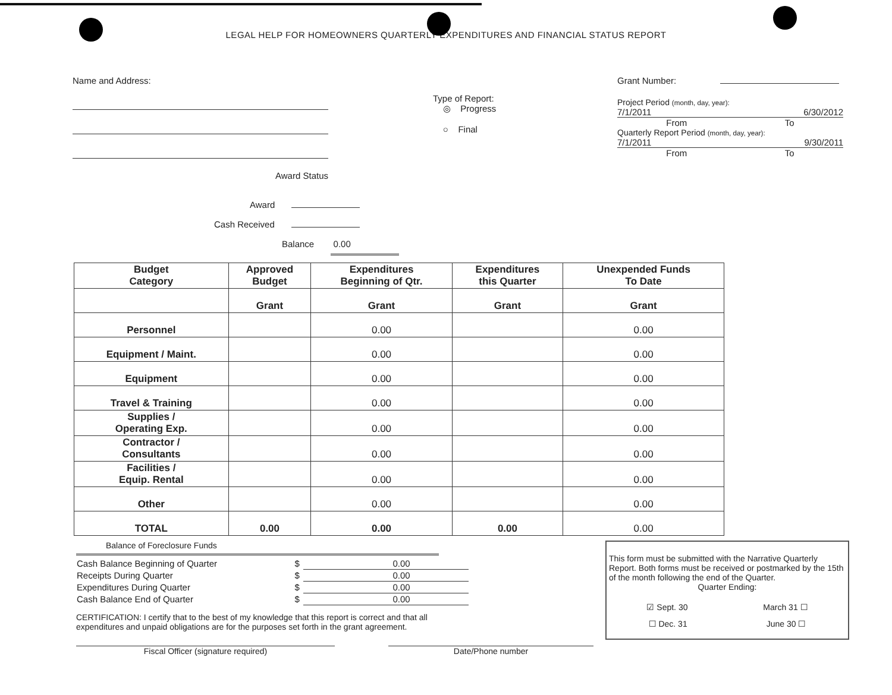LEGAL HELP FOR HOMEOWNERS QUARTERLY EXPENDITURES AND FINANCIAL STATUS REPORT
Name and Address:
Award Status
Type of Report:
◎ Progress
○ Final
Grant Number:
Project Period (month, day, year):
7/1/2011 6/30/2012
From To
Quarterly Report Period (month, day, year):
7/1/2011 9/30/2011
From To
Award
Cash Received
Balance 0.00
| Budget Category | Approved Budget | Expenditures Beginning of Qtr. | Expenditures this Quarter | Unexpended Funds To Date |
| --- | --- | --- | --- | --- |
| | Grant | Grant | Grant | Grant |
| Personnel | | 0.00 | | 0.00 |
| Equipment / Maint. | | 0.00 | | 0.00 |
| Equipment | | 0.00 | | 0.00 |
| Travel & Training | | 0.00 | | 0.00 |
| Supplies / Operating Exp. | | 0.00 | | 0.00 |
| Contractor / Consultants | | 0.00 | | 0.00 |
| Facilities / Equip. Rental | | 0.00 | | 0.00 |
| Other | | 0.00 | | 0.00 |
| TOTAL | 0.00 | 0.00 | 0.00 | 0.00 |
Balance of Foreclosure Funds
| Cash Balance Beginning of Quarter | $ | 0.00 |
| Receipts During Quarter | $ | 0.00 |
| Expenditures During Quarter | $ | 0.00 |
| Cash Balance End of Quarter | $ | 0.00 |
CERTIFICATION: I certify that to the best of my knowledge that this report is correct and that all expenditures and unpaid obligations are for the purposes set forth in the grant agreement.
This form must be submitted with the Narrative Quarterly Report. Both forms must be received or postmarked by the 15th of the month following the end of the Quarter.
Quarter Ending:
☑ Sept. 30 March 31 ☐
☐ Dec. 31 June 30 ☐
Fiscal Officer (signature required) Date/Phone number